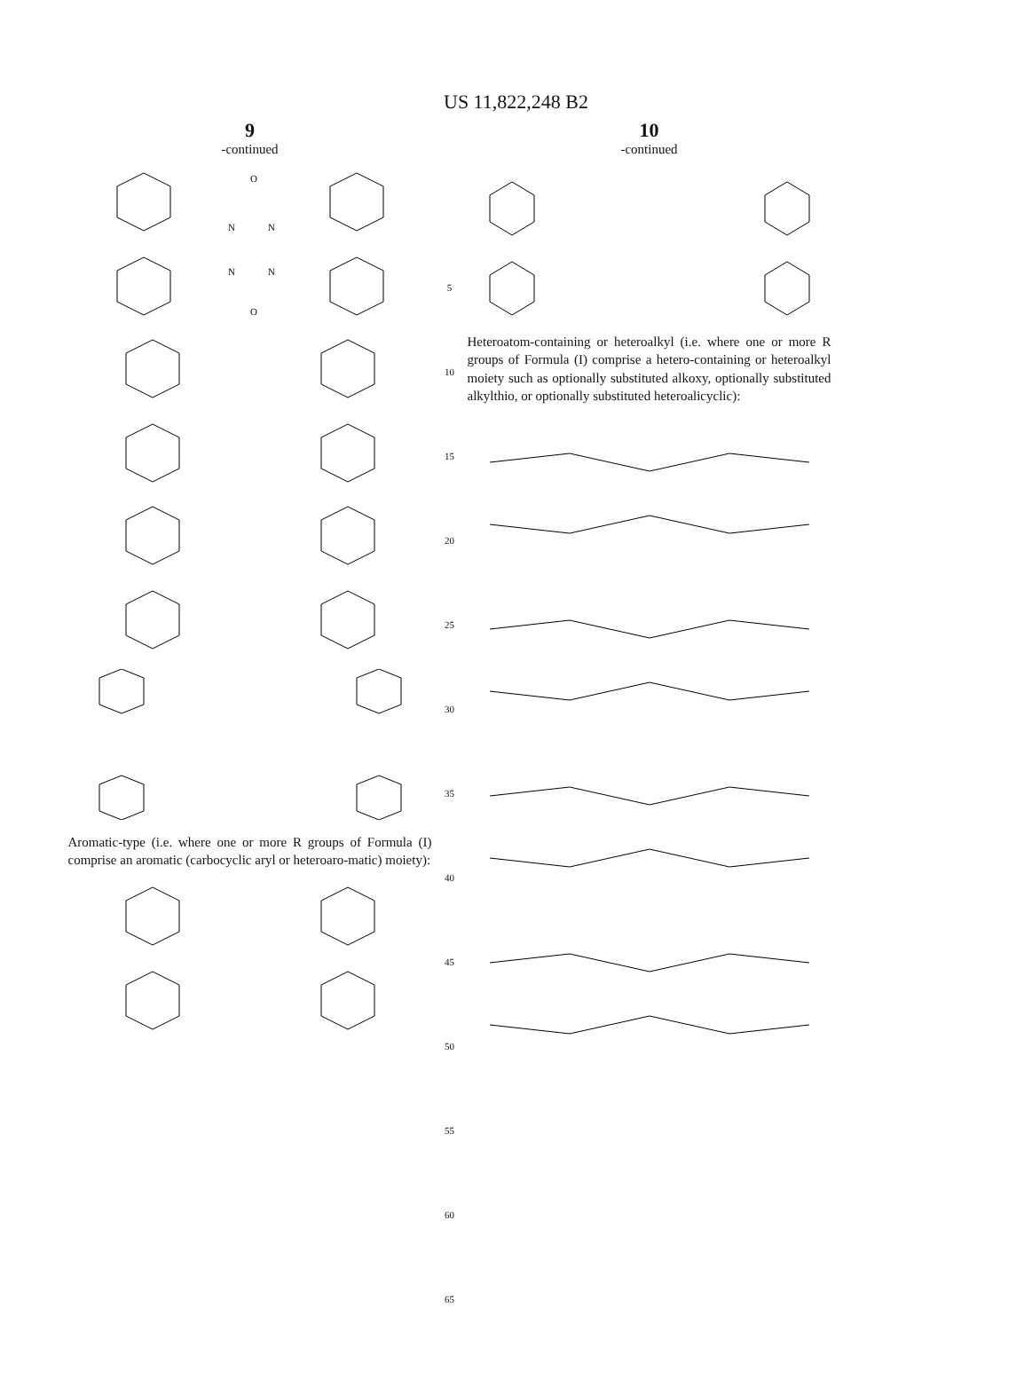US 11,822,248 B2
9
-continued
O
N
N
N
N
O
Aromatic-type (i.e. where one or more R groups of Formula (I) comprise an aromatic (carbocyclic aryl or heteroaro-matic) moiety):
5
10
15
20
25
30
35
40
45
50
55
60
65
10
-continued
Heteroatom-containing or heteroalkyl (i.e. where one or more R groups of Formula (I) comprise a hetero-containing or heteroalkyl moiety such as optionally substituted alkoxy, optionally substituted alkylthio, or optionally substituted heteroalicyclic):